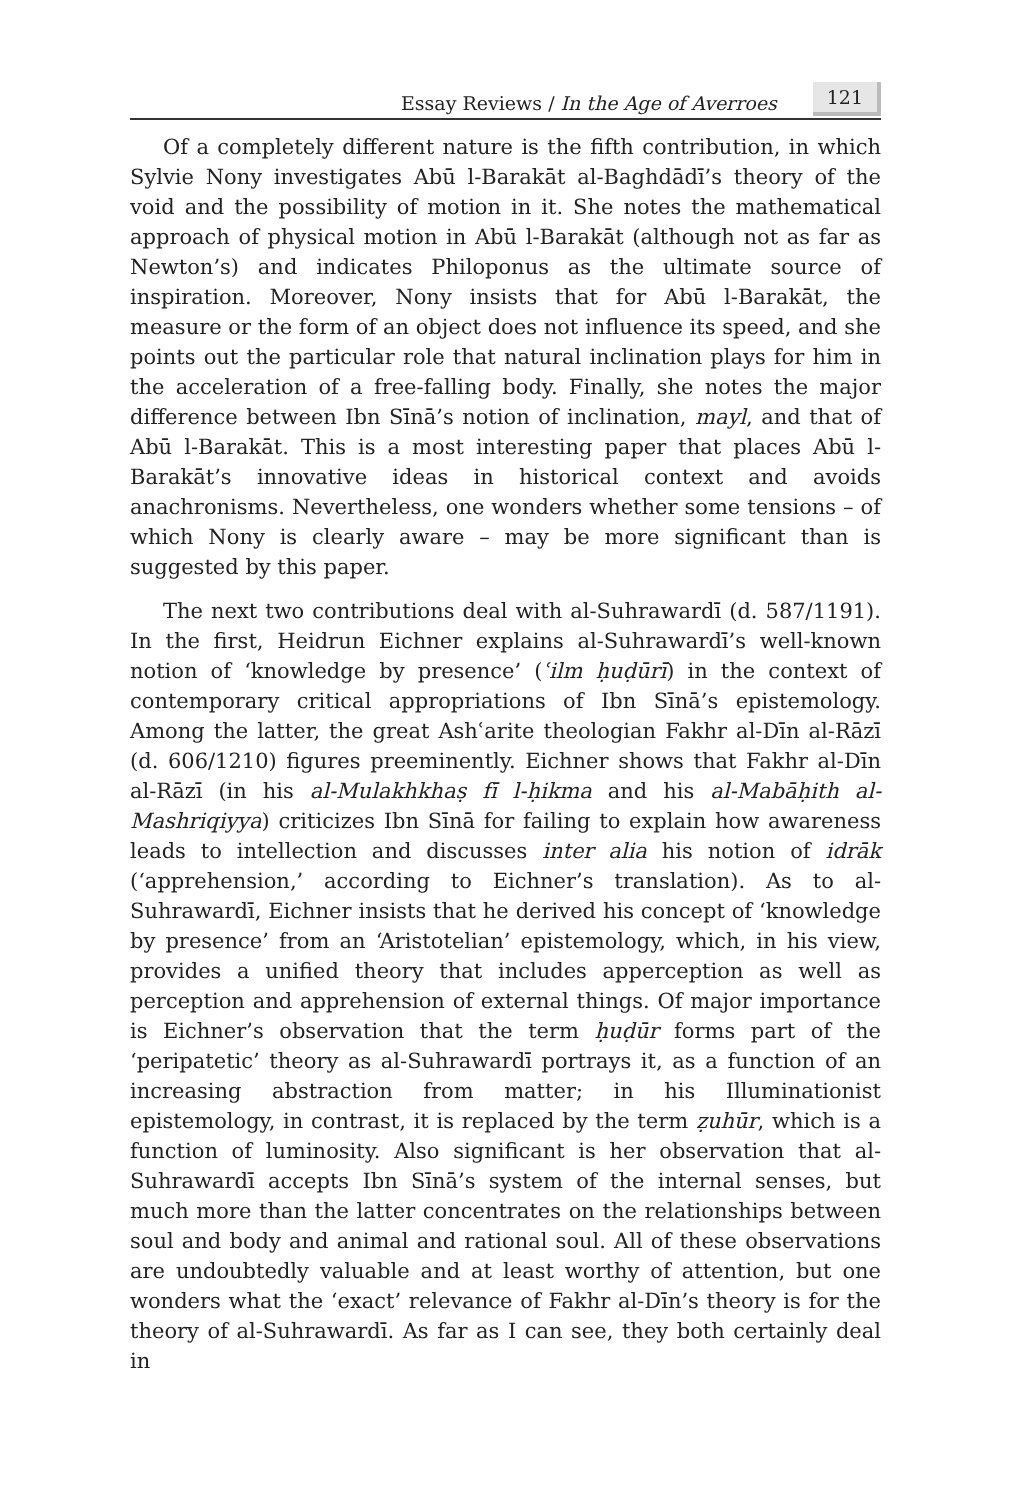Essay Reviews / In the Age of Averroes 121
Of a completely different nature is the fifth contribution, in which Sylvie Nony investigates Abū l-Barakāt al-Baghdādī’s theory of the void and the possibility of motion in it. She notes the mathematical approach of physical motion in Abū l-Barakāt (although not as far as Newton’s) and indicates Philoponus as the ultimate source of inspiration. Moreover, Nony insists that for Abū l-Barakāt, the measure or the form of an object does not influence its speed, and she points out the particular role that natural inclination plays for him in the acceleration of a free-falling body. Finally, she notes the major difference between Ibn Sīnā’s notion of inclination, mayl, and that of Abū l-Barakāt. This is a most interesting paper that places Abū l-Barakāt’s innovative ideas in historical context and avoids anachronisms. Nevertheless, one wonders whether some tensions – of which Nony is clearly aware – may be more significant than is suggested by this paper.
The next two contributions deal with al-Suhrawardī (d. 587/1191). In the first, Heidrun Eichner explains al-Suhrawardī’s well-known notion of ‘knowledge by presence’ (ʿilm ḥuḍūrī) in the context of contemporary critical appropriations of Ibn Sīnā’s epistemology. Among the latter, the great Ashʿarite theologian Fakhr al-Dīn al-Rāzī (d. 606/1210) figures preeminently. Eichner shows that Fakhr al-Dīn al-Rāzī (in his al-Mulakhkhaṣ fī l-ḥikma and his al-Mabāḥith al-Mashriqiyya) criticizes Ibn Sīnā for failing to explain how awareness leads to intellection and discusses inter alia his notion of idrāk (‘apprehension,’ according to Eichner’s translation). As to al-Suhrawardī, Eichner insists that he derived his concept of ‘knowledge by presence’ from an ‘Aristotelian’ epistemology, which, in his view, provides a unified theory that includes apperception as well as perception and apprehension of external things. Of major importance is Eichner’s observation that the term ḥuḍūr forms part of the ‘peripatetic’ theory as al-Suhrawardī portrays it, as a function of an increasing abstraction from matter; in his Illuminationist epistemology, in contrast, it is replaced by the term ẓuhūr, which is a function of luminosity. Also significant is her observation that al-Suhrawardī accepts Ibn Sīnā’s system of the internal senses, but much more than the latter concentrates on the relationships between soul and body and animal and rational soul. All of these observations are undoubtedly valuable and at least worthy of attention, but one wonders what the ‘exact’ relevance of Fakhr al-Dīn’s theory is for the theory of al-Suhrawardī. As far as I can see, they both certainly deal in